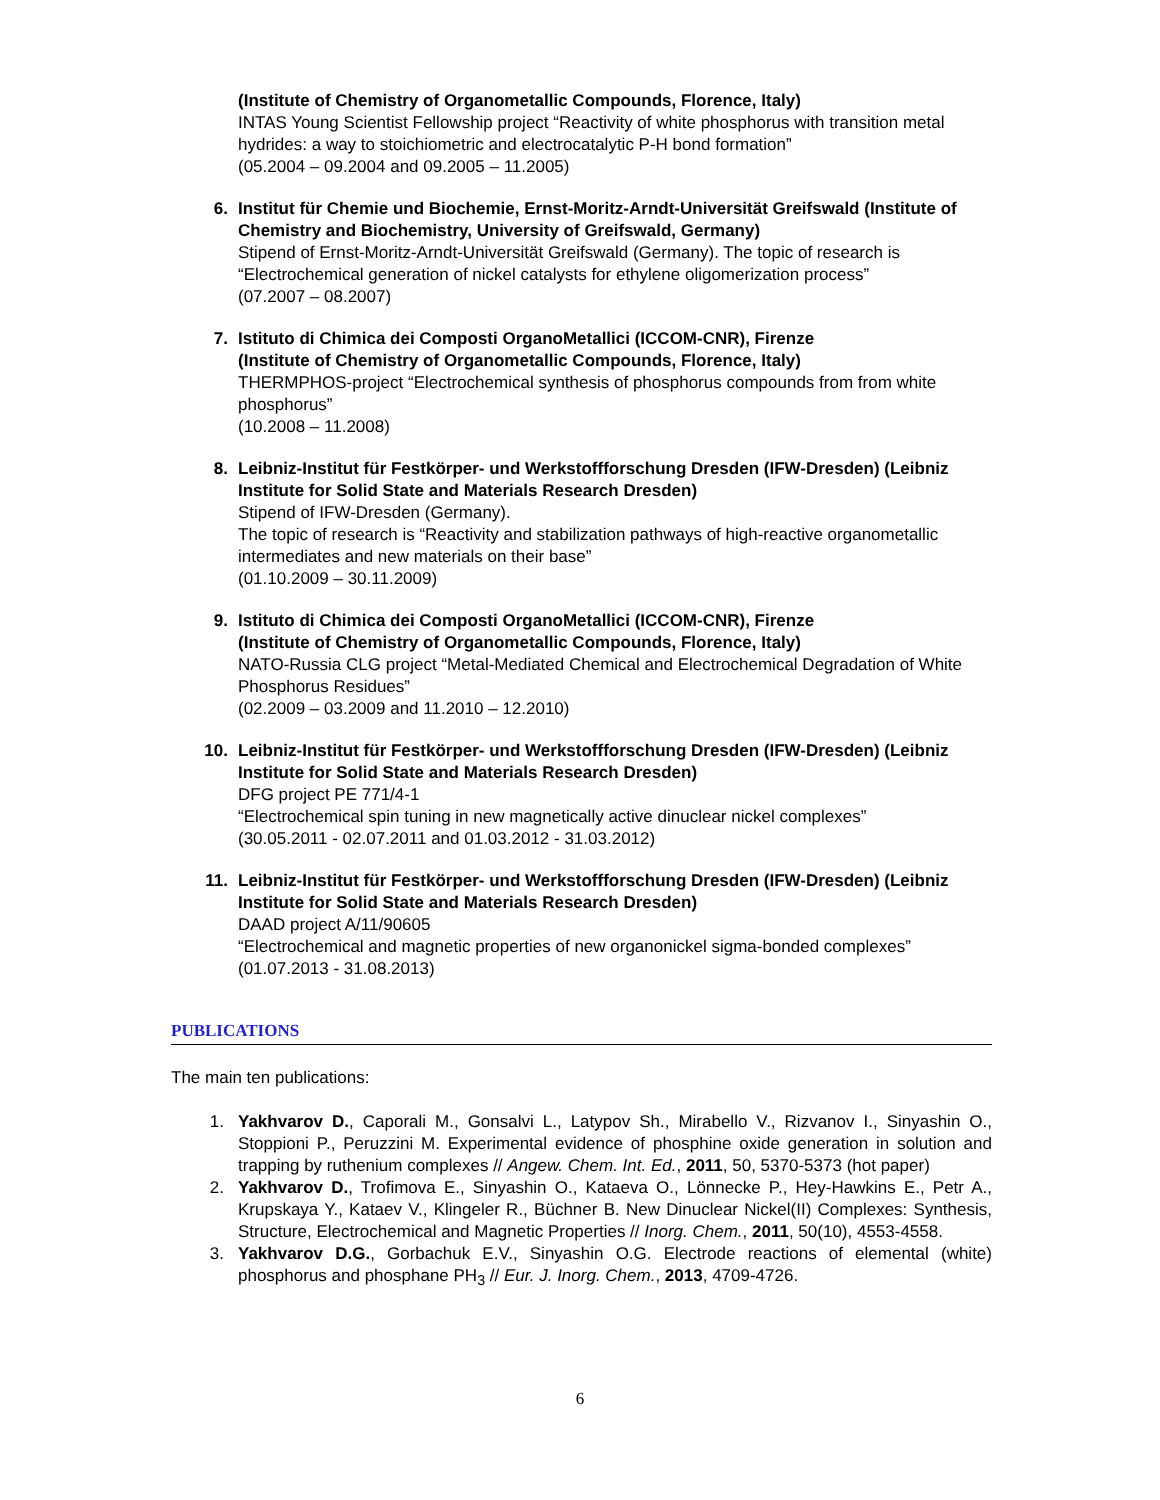(Institute of Chemistry of Organometallic Compounds, Florence, Italy)
INTAS Young Scientist Fellowship project “Reactivity of white phosphorus with transition metal hydrides: a way to stoichiometric and electrocatalytic P-H bond formation”
(05.2004 – 09.2004 and 09.2005 – 11.2005)
6. Institut für Chemie und Biochemie, Ernst-Moritz-Arndt-Universität Greifswald (Institute of Chemistry and Biochemistry, University of Greifswald, Germany)
Stipend of Ernst-Moritz-Arndt-Universität Greifswald (Germany). The topic of research is “Electrochemical generation of nickel catalysts for ethylene oligomerization process”
(07.2007 – 08.2007)
7. Istituto di Chimica dei Composti OrganoMetallici (ICCOM-CNR), Firenze
(Institute of Chemistry of Organometallic Compounds, Florence, Italy)
THERMPHOS-project “Electrochemical synthesis of phosphorus compounds from from white phosphorus”
(10.2008 – 11.2008)
8. Leibniz-Institut für Festkörper- und Werkstoffforschung Dresden (IFW-Dresden) (Leibniz Institute for Solid State and Materials Research Dresden)
Stipend of IFW-Dresden (Germany).
The topic of research is “Reactivity and stabilization pathways of high-reactive organometallic intermediates and new materials on their base”
(01.10.2009 – 30.11.2009)
9. Istituto di Chimica dei Composti OrganoMetallici (ICCOM-CNR), Firenze
(Institute of Chemistry of Organometallic Compounds, Florence, Italy)
NATO-Russia CLG project “Metal-Mediated Chemical and Electrochemical Degradation of White Phosphorus Residues”
(02.2009 – 03.2009 and 11.2010 – 12.2010)
10. Leibniz-Institut für Festkörper- und Werkstoffforschung Dresden (IFW-Dresden) (Leibniz Institute for Solid State and Materials Research Dresden)
DFG project PE 771/4-1
“Electrochemical spin tuning in new magnetically active dinuclear nickel complexes”
(30.05.2011 - 02.07.2011 and 01.03.2012 - 31.03.2012)
11. Leibniz-Institut für Festkörper- und Werkstoffforschung Dresden (IFW-Dresden) (Leibniz Institute for Solid State and Materials Research Dresden)
DAAD project A/11/90605
“Electrochemical and magnetic properties of new organonickel sigma-bonded complexes”
(01.07.2013 - 31.08.2013)
PUBLICATIONS
The main ten publications:
1. Yakhvarov D., Caporali M., Gonsalvi L., Latypov Sh., Mirabello V., Rizvanov I., Sinyashin O., Stoppioni P., Peruzzini M. Experimental evidence of phosphine oxide generation in solution and trapping by ruthenium complexes // Angew. Chem. Int. Ed., 2011, 50, 5370-5373 (hot paper)
2. Yakhvarov D., Trofimova E., Sinyashin O., Kataeva O., Lönnecke P., Hey-Hawkins E., Petr A., Krupskaya Y., Kataev V., Klingeler R., Büchner B. New Dinuclear Nickel(II) Complexes: Synthesis, Structure, Electrochemical and Magnetic Properties // Inorg. Chem., 2011, 50(10), 4553-4558.
3. Yakhvarov D.G., Gorbachuk E.V., Sinyashin O.G. Electrode reactions of elemental (white) phosphorus and phosphane PH<sub>3</sub> // Eur. J. Inorg. Chem., 2013, 4709-4726.
6